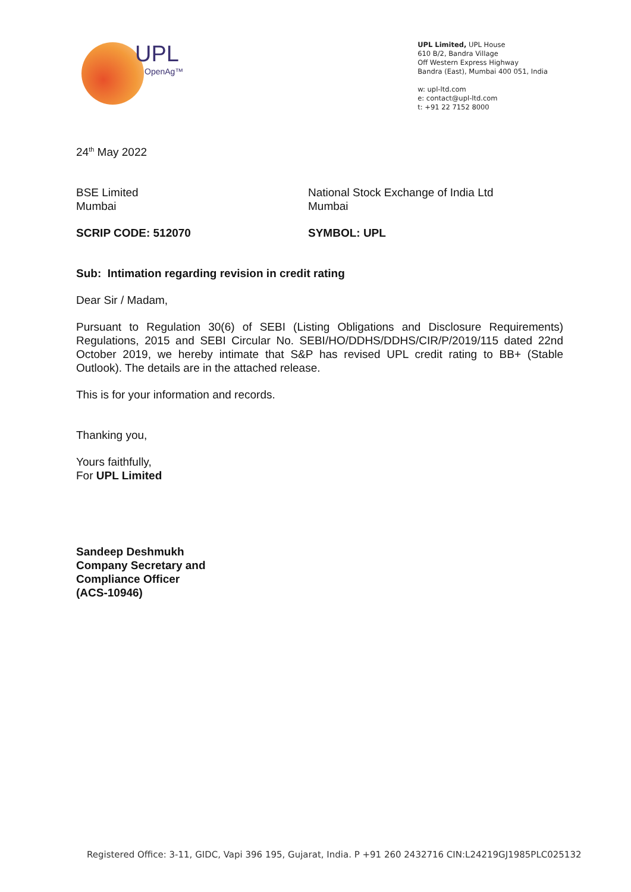UPL
OpenAg™
UPL Limited, UPL House
610 B/2, Bandra Village
Off Western Express Highway
Bandra (East), Mumbai 400 051, India
w: upl-ltd.com
e: contact@upl-ltd.com
t: +91 22 7152 8000
24<sup>th</sup> May 2022
BSE Limited
Mumbai
National Stock Exchange of India Ltd
Mumbai
SCRIP CODE: 512070 SYMBOL: UPL
Sub: Intimation regarding revision in credit rating
Dear Sir / Madam,
Pursuant to Regulation 30(6) of SEBI (Listing Obligations and Disclosure Requirements) Regulations, 2015 and SEBI Circular No. SEBI/HO/DDHS/DDHS/CIR/P/2019/115 dated 22nd October 2019, we hereby intimate that S&P has revised UPL credit rating to BB+ (Stable Outlook). The details are in the attached release.
This is for your information and records.
Thanking you,
Yours faithfully,
For UPL Limited
Sandeep Deshmukh
Company Secretary and
Compliance Officer
(ACS-10946)
Registered Office: 3-11, GIDC, Vapi 396 195, Gujarat, India. P +91 260 2432716 CIN:L24219GJ1985PLC025132